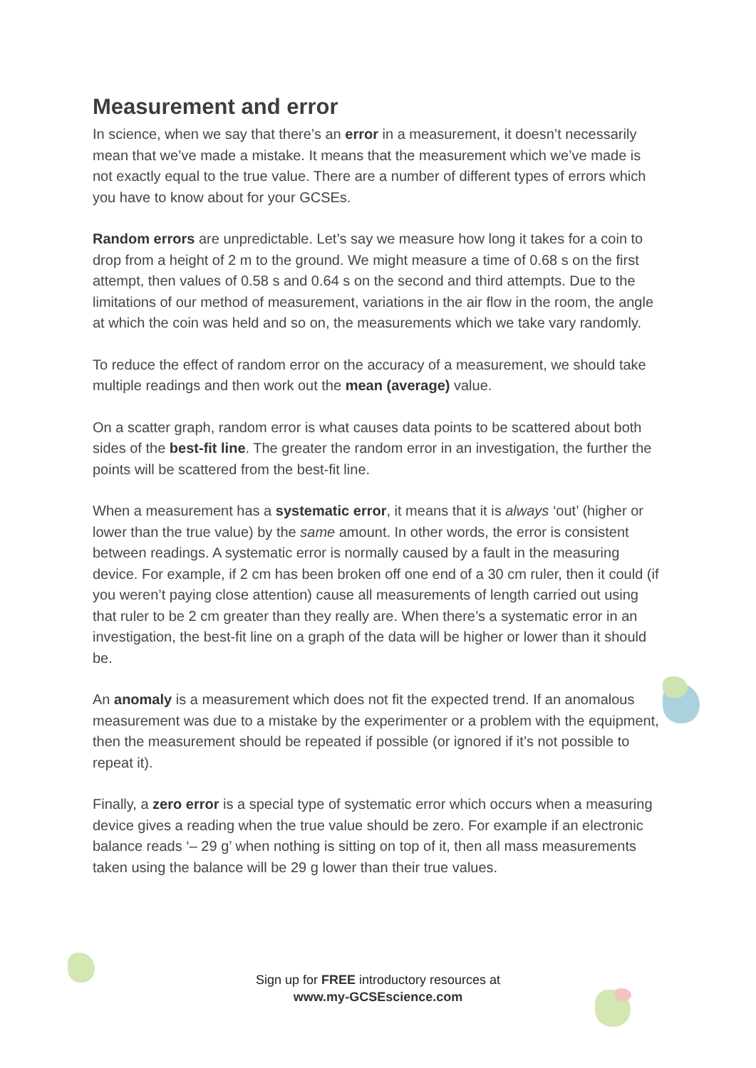Measurement and error
In science, when we say that there’s an error in a measurement, it doesn’t necessarily mean that we’ve made a mistake. It means that the measurement which we’ve made is not exactly equal to the true value. There are a number of different types of errors which you have to know about for your GCSEs.
Random errors are unpredictable. Let’s say we measure how long it takes for a coin to drop from a height of 2 m to the ground. We might measure a time of 0.68 s on the first attempt, then values of 0.58 s and 0.64 s on the second and third attempts. Due to the limitations of our method of measurement, variations in the air flow in the room, the angle at which the coin was held and so on, the measurements which we take vary randomly.
To reduce the effect of random error on the accuracy of a measurement, we should take multiple readings and then work out the mean (average) value.
On a scatter graph, random error is what causes data points to be scattered about both sides of the best-fit line. The greater the random error in an investigation, the further the points will be scattered from the best-fit line.
When a measurement has a systematic error, it means that it is always ‘out’ (higher or lower than the true value) by the same amount. In other words, the error is consistent between readings. A systematic error is normally caused by a fault in the measuring device. For example, if 2 cm has been broken off one end of a 30 cm ruler, then it could (if you weren’t paying close attention) cause all measurements of length carried out using that ruler to be 2 cm greater than they really are. When there’s a systematic error in an investigation, the best-fit line on a graph of the data will be higher or lower than it should be.
An anomaly is a measurement which does not fit the expected trend. If an anomalous measurement was due to a mistake by the experimenter or a problem with the equipment, then the measurement should be repeated if possible (or ignored if it’s not possible to repeat it).
Finally, a zero error is a special type of systematic error which occurs when a measuring device gives a reading when the true value should be zero. For example if an electronic balance reads ‘– 29 g’ when nothing is sitting on top of it, then all mass measurements taken using the balance will be 29 g lower than their true values.
Sign up for FREE introductory resources at
www.my-GCSEscience.com